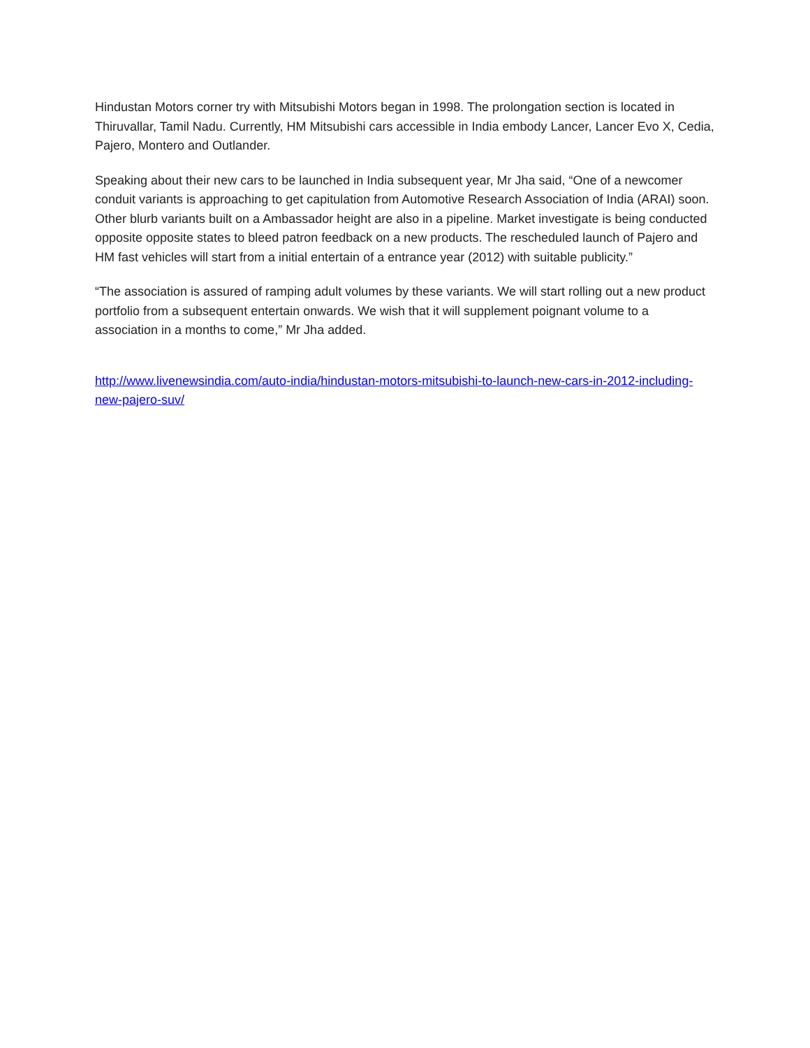Hindustan Motors corner try with Mitsubishi Motors began in 1998. The prolongation section is located in Thiruvallar, Tamil Nadu. Currently, HM Mitsubishi cars accessible in India embody Lancer, Lancer Evo X, Cedia, Pajero, Montero and Outlander.
Speaking about their new cars to be launched in India subsequent year, Mr Jha said, “One of a newcomer conduit variants is approaching to get capitulation from Automotive Research Association of India (ARAI) soon. Other blurb variants built on a Ambassador height are also in a pipeline. Market investigate is being conducted opposite opposite states to bleed patron feedback on a new products. The rescheduled launch of Pajero and HM fast vehicles will start from a initial entertain of a entrance year (2012) with suitable publicity.”
“The association is assured of ramping adult volumes by these variants. We will start rolling out a new product portfolio from a subsequent entertain onwards. We wish that it will supplement poignant volume to a association in a months to come,” Mr Jha added.
http://www.livenewsindia.com/auto-india/hindustan-motors-mitsubishi-to-launch-new-cars-in-2012-including-new-pajero-suv/